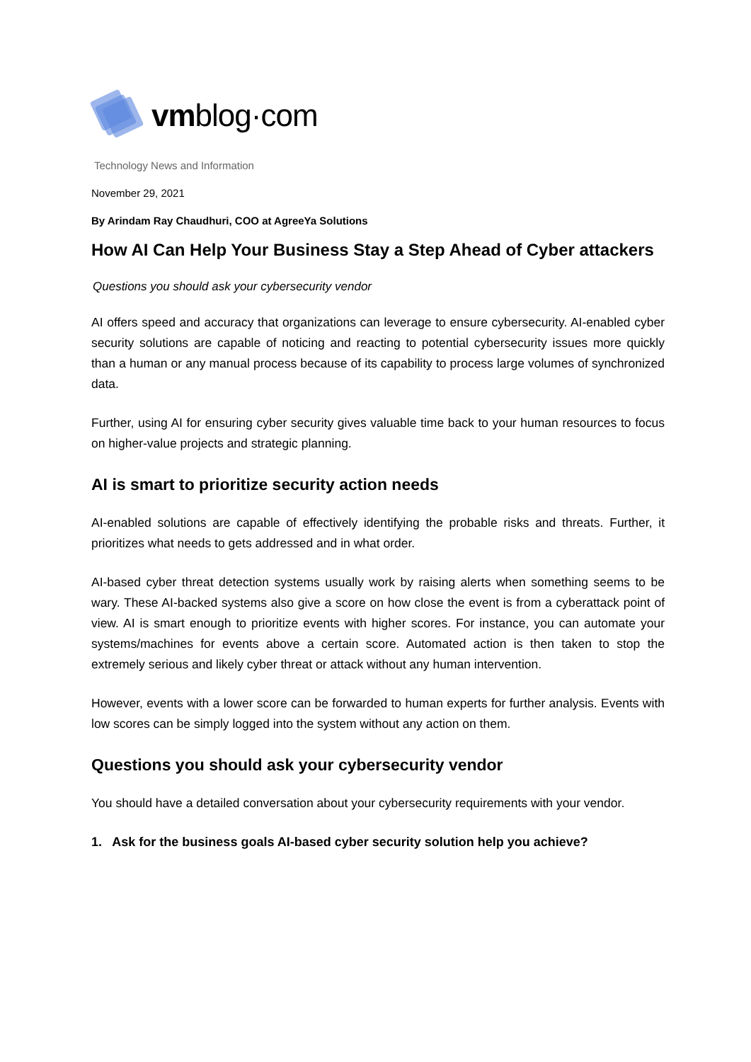vmblog·com
Technology News and Information
November 29, 2021
By Arindam Ray Chaudhuri, COO at AgreeYa Solutions
How AI Can Help Your Business Stay a Step Ahead of Cyber attackers
Questions you should ask your cybersecurity vendor
AI offers speed and accuracy that organizations can leverage to ensure cybersecurity. AI-enabled cyber security solutions are capable of noticing and reacting to potential cybersecurity issues more quickly than a human or any manual process because of its capability to process large volumes of synchronized data.
Further, using AI for ensuring cyber security gives valuable time back to your human resources to focus on higher-value projects and strategic planning.
AI is smart to prioritize security action needs
AI-enabled solutions are capable of effectively identifying the probable risks and threats. Further, it prioritizes what needs to gets addressed and in what order.
AI-based cyber threat detection systems usually work by raising alerts when something seems to be wary. These AI-backed systems also give a score on how close the event is from a cyberattack point of view. AI is smart enough to prioritize events with higher scores. For instance, you can automate your systems/machines for events above a certain score. Automated action is then taken to stop the extremely serious and likely cyber threat or attack without any human intervention.
However, events with a lower score can be forwarded to human experts for further analysis. Events with low scores can be simply logged into the system without any action on them.
Questions you should ask your cybersecurity vendor
You should have a detailed conversation about your cybersecurity requirements with your vendor.
1. Ask for the business goals AI-based cyber security solution help you achieve?